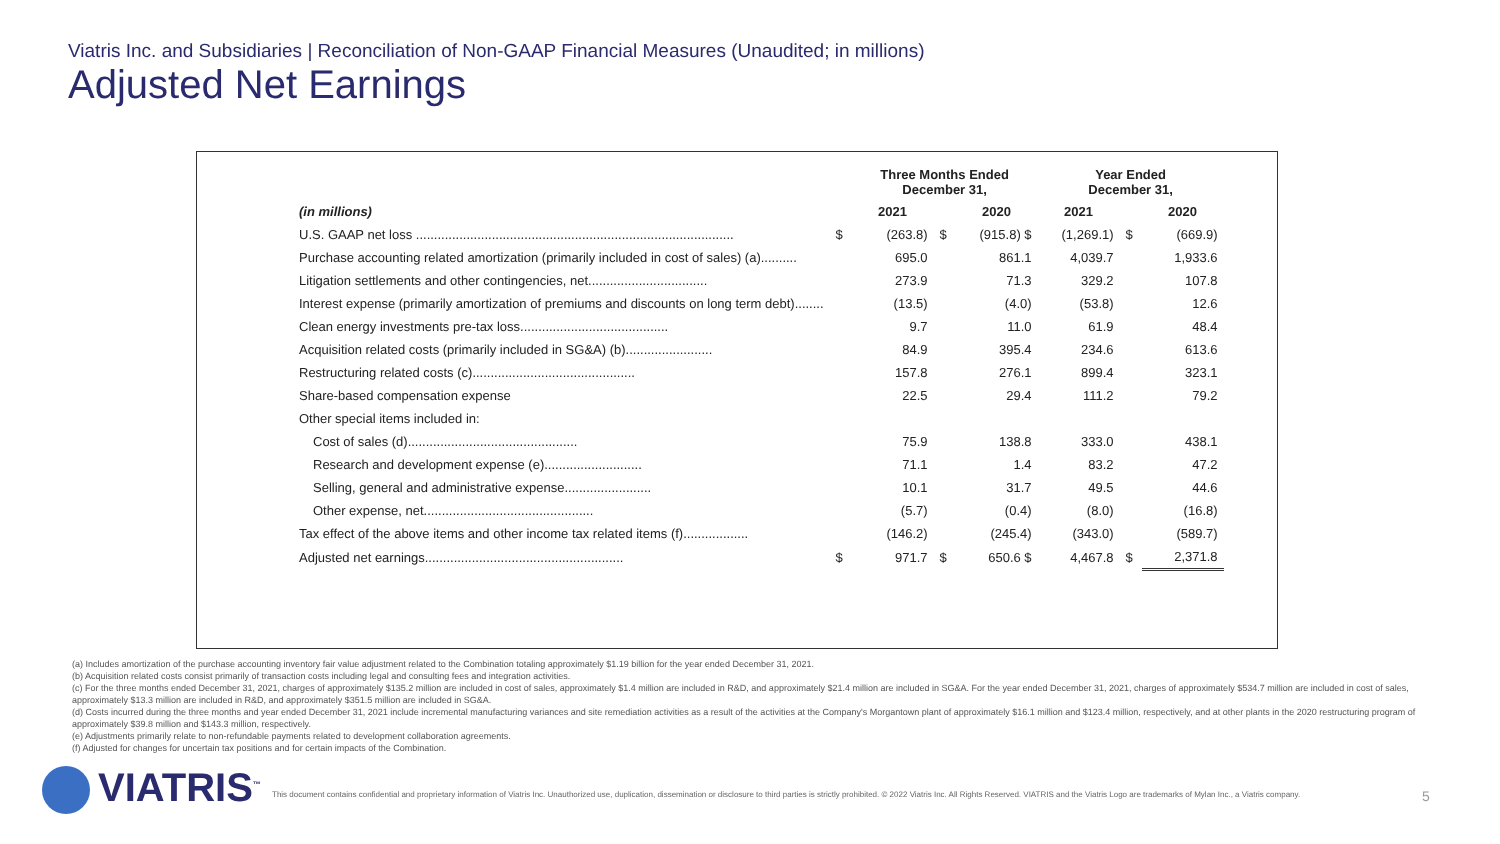Viatris Inc. and Subsidiaries | Reconciliation of Non-GAAP Financial Measures (Unaudited; in millions)
Adjusted Net Earnings
| | | Three Months Ended December 31, | | | Year Ended December 31, | | |
| --- | --- | --- | --- | --- | --- | --- | --- |
| (in millions) | | 2021 | | 2020 | 2021 | | 2020 |
| U.S. GAAP net loss ........................................................................................ | $ | (263.8) | $ | (915.8) $ | (1,269.1) | $ | (669.9) |
| Purchase accounting related amortization (primarily included in cost of sales) (a).......... | | 695.0 | | 861.1 | 4,039.7 | | 1,933.6 |
| Litigation settlements and other contingencies, net................................. | | 273.9 | | 71.3 | 329.2 | | 107.8 |
| Interest expense (primarily amortization of premiums and discounts on long term debt)........ | | (13.5) | | (4.0) | (53.8) | | 12.6 |
| Clean energy investments pre-tax loss......................................... | | 9.7 | | 11.0 | 61.9 | | 48.4 |
| Acquisition related costs (primarily included in SG&A) (b)........................ | | 84.9 | | 395.4 | 234.6 | | 613.6 |
| Restructuring related costs (c)............................................. | | 157.8 | | 276.1 | 899.4 | | 323.1 |
| Share-based compensation expense | | 22.5 | | 29.4 | 111.2 | | 79.2 |
| Other special items included in: | | | | | | | |
| Cost of sales (d)............................................... | | 75.9 | | 138.8 | 333.0 | | 438.1 |
| Research and development expense (e)........................... | | 71.1 | | 1.4 | 83.2 | | 47.2 |
| Selling, general and administrative expense........................ | | 10.1 | | 31.7 | 49.5 | | 44.6 |
| Other expense, net............................................... | | (5.7) | | (0.4) | (8.0) | | (16.8) |
| Tax effect of the above items and other income tax related items (f).................. | | (146.2) | | (245.4) | (343.0) | | (589.7) |
| Adjusted net earnings....................................................... | $ | 971.7 | $ | 650.6 $ | 4,467.8 | $ | 2,371.8 |
(a) Includes amortization of the purchase accounting inventory fair value adjustment related to the Combination totaling approximately $1.19 billion for the year ended December 31, 2021.
(b) Acquisition related costs consist primarily of transaction costs including legal and consulting fees and integration activities.
(c) For the three months ended December 31, 2021, charges of approximately $135.2 million are included in cost of sales, approximately $1.4 million are included in R&D, and approximately $21.4 million are included in SG&A. For the year ended December 31, 2021, charges of approximately $534.7 million are included in cost of sales, approximately $13.3 million are included in R&D, and approximately $351.5 million are included in SG&A.
(d) Costs incurred during the three months and year ended December 31, 2021 include incremental manufacturing variances and site remediation activities as a result of the activities at the Company's Morgantown plant of approximately $16.1 million and $123.4 million, respectively, and at other plants in the 2020 restructuring program of approximately $39.8 million and $143.3 million, respectively.
(e) Adjustments primarily relate to non-refundable payments related to development collaboration agreements.
(f) Adjusted for changes for uncertain tax positions and for certain impacts of the Combination.
VIATRIS<sup>™</sup>
This document contains confidential and proprietary information of Viatris Inc. Unauthorized use, duplication, dissemination or disclosure to third parties is strictly prohibited. © 2022 Viatris Inc. All Rights Reserved. VIATRIS and the Viatris Logo are trademarks of Mylan Inc., a Viatris company.
5